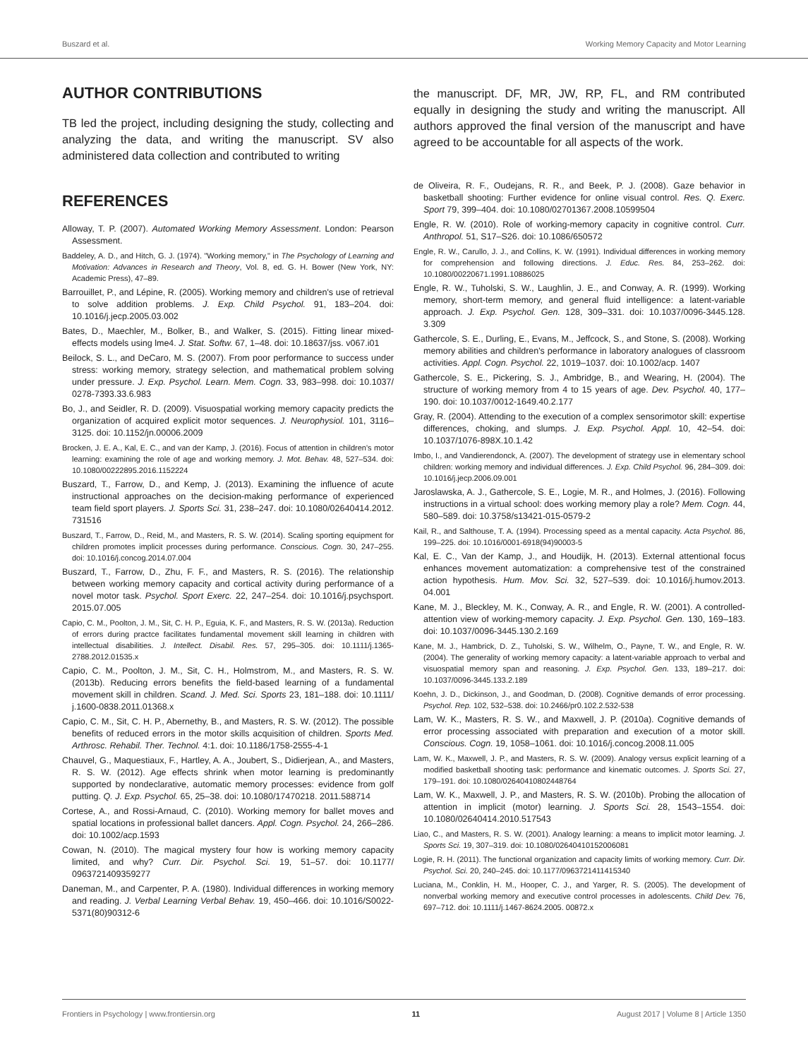Buszard et al. Working Memory Capacity and Motor Learning
AUTHOR CONTRIBUTIONS
TB led the project, including designing the study, collecting and analyzing the data, and writing the manuscript. SV also administered data collection and contributed to writing
REFERENCES
Alloway, T. P. (2007). Automated Working Memory Assessment. London: Pearson Assessment.
Baddeley, A. D., and Hitch, G. J. (1974). "Working memory," in The Psychology of Learning and Motivation: Advances in Research and Theory, Vol. 8, ed. G. H. Bower (New York, NY: Academic Press), 47–89.
Barrouillet, P., and Lépine, R. (2005). Working memory and children's use of retrieval to solve addition problems. J. Exp. Child Psychol. 91, 183–204. doi: 10.1016/j.jecp.2005.03.002
Bates, D., Maechler, M., Bolker, B., and Walker, S. (2015). Fitting linear mixed-effects models using lme4. J. Stat. Softw. 67, 1–48. doi: 10.18637/jss. v067.i01
Beilock, S. L., and DeCaro, M. S. (2007). From poor performance to success under stress: working memory, strategy selection, and mathematical problem solving under pressure. J. Exp. Psychol. Learn. Mem. Cogn. 33, 983–998. doi: 10.1037/ 0278-7393.33.6.983
Bo, J., and Seidler, R. D. (2009). Visuospatial working memory capacity predicts the organization of acquired explicit motor sequences. J. Neurophysiol. 101, 3116–3125. doi: 10.1152/jn.00006.2009
Brocken, J. E. A., Kal, E. C., and van der Kamp, J. (2016). Focus of attention in children's motor learning: examining the role of age and working memory. J. Mot. Behav. 48, 527–534. doi: 10.1080/00222895.2016.1152224
Buszard, T., Farrow, D., and Kemp, J. (2013). Examining the influence of acute instructional approaches on the decision-making performance of experienced team field sport players. J. Sports Sci. 31, 238–247. doi: 10.1080/02640414.2012. 731516
Buszard, T., Farrow, D., Reid, M., and Masters, R. S. W. (2014). Scaling sporting equipment for children promotes implicit processes during performance. Conscious. Cogn. 30, 247–255. doi: 10.1016/j.concog.2014.07.004
Buszard, T., Farrow, D., Zhu, F. F., and Masters, R. S. (2016). The relationship between working memory capacity and cortical activity during performance of a novel motor task. Psychol. Sport Exerc. 22, 247–254. doi: 10.1016/j.psychsport. 2015.07.005
Capio, C. M., Poolton, J. M., Sit, C. H. P., Eguia, K. F., and Masters, R. S. W. (2013a). Reduction of errors during practce facilitates fundamental movement skill learning in children with intellectual disabilities. J. Intellect. Disabil. Res. 57, 295–305. doi: 10.1111/j.1365-2788.2012.01535.x
Capio, C. M., Poolton, J. M., Sit, C. H., Holmstrom, M., and Masters, R. S. W. (2013b). Reducing errors benefits the field-based learning of a fundamental movement skill in children. Scand. J. Med. Sci. Sports 23, 181–188. doi: 10.1111/ j.1600-0838.2011.01368.x
Capio, C. M., Sit, C. H. P., Abernethy, B., and Masters, R. S. W. (2012). The possible benefits of reduced errors in the motor skills acquisition of children. Sports Med. Arthrosc. Rehabil. Ther. Technol. 4:1. doi: 10.1186/1758-2555-4-1
Chauvel, G., Maquestiaux, F., Hartley, A. A., Joubert, S., Didierjean, A., and Masters, R. S. W. (2012). Age effects shrink when motor learning is predominantly supported by nondeclarative, automatic memory processes: evidence from golf putting. Q. J. Exp. Psychol. 65, 25–38. doi: 10.1080/17470218. 2011.588714
Cortese, A., and Rossi-Arnaud, C. (2010). Working memory for ballet moves and spatial locations in professional ballet dancers. Appl. Cogn. Psychol. 24, 266–286. doi: 10.1002/acp.1593
Cowan, N. (2010). The magical mystery four how is working memory capacity limited, and why? Curr. Dir. Psychol. Sci. 19, 51–57. doi: 10.1177/ 0963721409359277
Daneman, M., and Carpenter, P. A. (1980). Individual differences in working memory and reading. J. Verbal Learning Verbal Behav. 19, 450–466. doi: 10.1016/S0022-5371(80)90312-6
the manuscript. DF, MR, JW, RP, FL, and RM contributed equally in designing the study and writing the manuscript. All authors approved the final version of the manuscript and have agreed to be accountable for all aspects of the work.
de Oliveira, R. F., Oudejans, R. R., and Beek, P. J. (2008). Gaze behavior in basketball shooting: Further evidence for online visual control. Res. Q. Exerc. Sport 79, 399–404. doi: 10.1080/02701367.2008.10599504
Engle, R. W. (2010). Role of working-memory capacity in cognitive control. Curr. Anthropol. 51, S17–S26. doi: 10.1086/650572
Engle, R. W., Carullo, J. J., and Collins, K. W. (1991). Individual differences in working memory for comprehension and following directions. J. Educ. Res. 84, 253–262. doi: 10.1080/00220671.1991.10886025
Engle, R. W., Tuholski, S. W., Laughlin, J. E., and Conway, A. R. (1999). Working memory, short-term memory, and general fluid intelligence: a latent-variable approach. J. Exp. Psychol. Gen. 128, 309–331. doi: 10.1037/0096-3445.128. 3.309
Gathercole, S. E., Durling, E., Evans, M., Jeffcock, S., and Stone, S. (2008). Working memory abilities and children's performance in laboratory analogues of classroom activities. Appl. Cogn. Psychol. 22, 1019–1037. doi: 10.1002/acp. 1407
Gathercole, S. E., Pickering, S. J., Ambridge, B., and Wearing, H. (2004). The structure of working memory from 4 to 15 years of age. Dev. Psychol. 40, 177–190. doi: 10.1037/0012-1649.40.2.177
Gray, R. (2004). Attending to the execution of a complex sensorimotor skill: expertise differences, choking, and slumps. J. Exp. Psychol. Appl. 10, 42–54. doi: 10.1037/1076-898X.10.1.42
Imbo, I., and Vandierendonck, A. (2007). The development of strategy use in elementary school children: working memory and individual differences. J. Exp. Child Psychol. 96, 284–309. doi: 10.1016/j.jecp.2006.09.001
Jaroslawska, A. J., Gathercole, S. E., Logie, M. R., and Holmes, J. (2016). Following instructions in a virtual school: does working memory play a role? Mem. Cogn. 44, 580–589. doi: 10.3758/s13421-015-0579-2
Kail, R., and Salthouse, T. A. (1994). Processing speed as a mental capacity. Acta Psychol. 86, 199–225. doi: 10.1016/0001-6918(94)90003-5
Kal, E. C., Van der Kamp, J., and Houdijk, H. (2013). External attentional focus enhances movement automatization: a comprehensive test of the constrained action hypothesis. Hum. Mov. Sci. 32, 527–539. doi: 10.1016/j.humov.2013. 04.001
Kane, M. J., Bleckley, M. K., Conway, A. R., and Engle, R. W. (2001). A controlled-attention view of working-memory capacity. J. Exp. Psychol. Gen. 130, 169–183. doi: 10.1037/0096-3445.130.2.169
Kane, M. J., Hambrick, D. Z., Tuholski, S. W., Wilhelm, O., Payne, T. W., and Engle, R. W. (2004). The generality of working memory capacity: a latent-variable approach to verbal and visuospatial memory span and reasoning. J. Exp. Psychol. Gen. 133, 189–217. doi: 10.1037/0096-3445.133.2.189
Koehn, J. D., Dickinson, J., and Goodman, D. (2008). Cognitive demands of error processing. Psychol. Rep. 102, 532–538. doi: 10.2466/pr0.102.2.532-538
Lam, W. K., Masters, R. S. W., and Maxwell, J. P. (2010a). Cognitive demands of error processing associated with preparation and execution of a motor skill. Conscious. Cogn. 19, 1058–1061. doi: 10.1016/j.concog.2008.11.005
Lam, W. K., Maxwell, J. P., and Masters, R. S. W. (2009). Analogy versus explicit learning of a modified basketball shooting task: performance and kinematic outcomes. J. Sports Sci. 27, 179–191. doi: 10.1080/02640410802448764
Lam, W. K., Maxwell, J. P., and Masters, R. S. W. (2010b). Probing the allocation of attention in implicit (motor) learning. J. Sports Sci. 28, 1543–1554. doi: 10.1080/02640414.2010.517543
Liao, C., and Masters, R. S. W. (2001). Analogy learning: a means to implicit motor learning. J. Sports Sci. 19, 307–319. doi: 10.1080/02640410152006081
Logie, R. H. (2011). The functional organization and capacity limits of working memory. Curr. Dir. Psychol. Sci. 20, 240–245. doi: 10.1177/0963721411415340
Luciana, M., Conklin, H. M., Hooper, C. J., and Yarger, R. S. (2005). The development of nonverbal working memory and executive control processes in adolescents. Child Dev. 76, 697–712. doi: 10.1111/j.1467-8624.2005. 00872.x
Frontiers in Psychology | www.frontiersin.org 11 August 2017 | Volume 8 | Article 1350